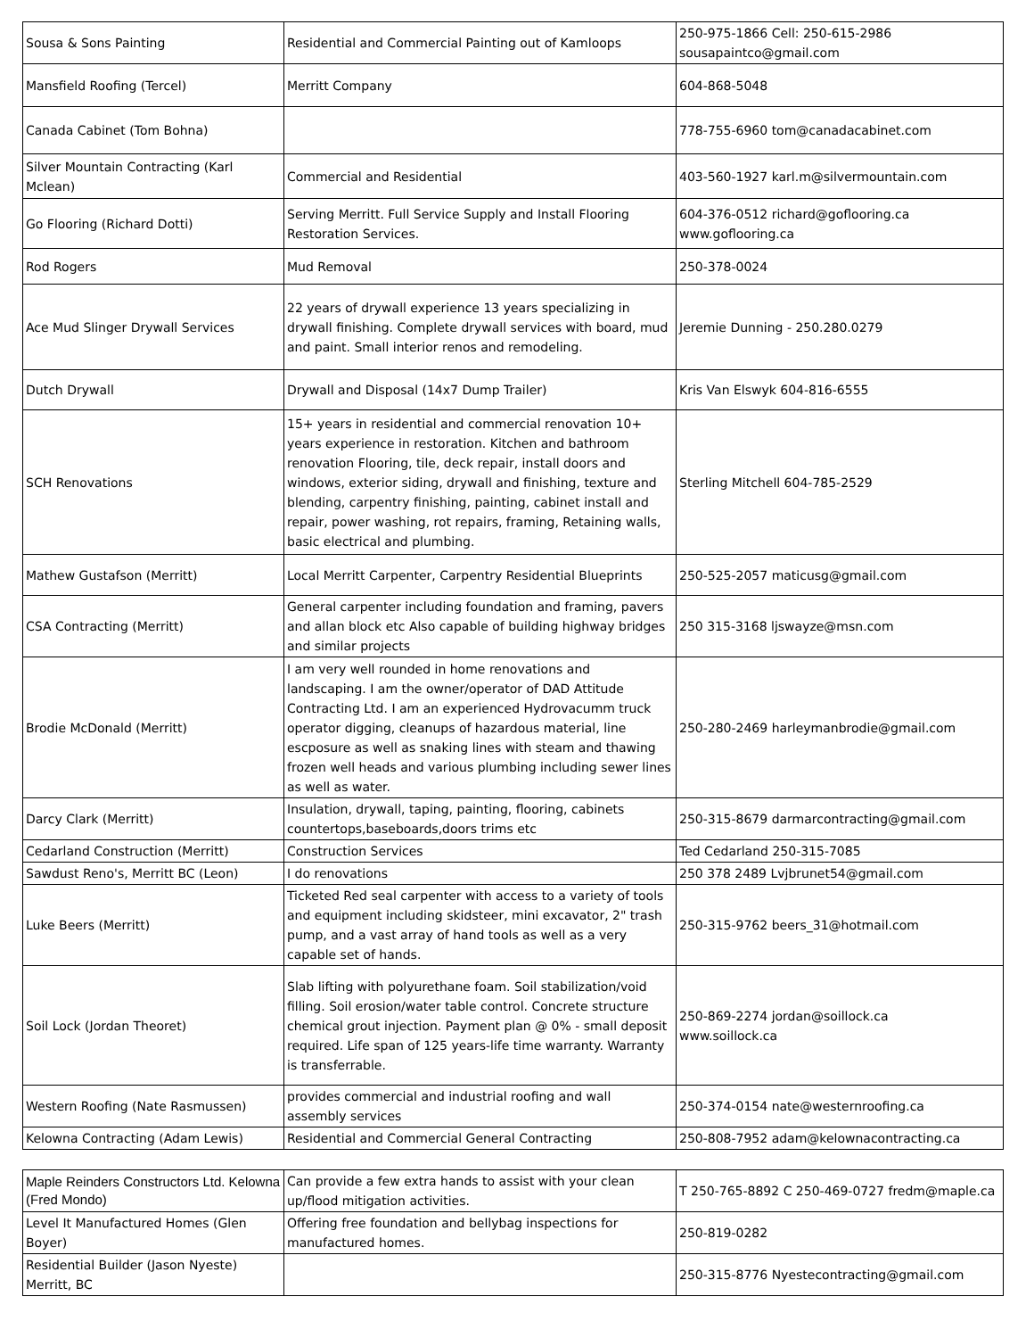| Sousa & Sons Painting | Residential and Commercial Painting out of Kamloops | 250-975-1866 Cell: 250-615-2986 sousapaintco@gmail.com |
| Mansfield Roofing (Tercel) | Merritt Company | 604-868-5048 |
| Canada Cabinet (Tom Bohna) | | 778-755-6960 tom@canadacabinet.com |
| Silver Mountain Contracting (Karl Mclean) | Commercial and Residential | 403-560-1927 karl.m@silvermountain.com |
| Go Flooring (Richard Dotti) | Serving Merritt. Full Service Supply and Install Flooring Restoration Services. | 604-376-0512 richard@goflooring.ca www.goflooring.ca |
| Rod Rogers | Mud Removal | 250-378-0024 |
| Ace Mud Slinger Drywall Services | 22 years of drywall experience 13 years specializing in drywall finishing. Complete drywall services with board, mud and paint. Small interior renos and remodeling. | Jeremie Dunning - 250.280.0279 |
| Dutch Drywall | Drywall and Disposal (14x7 Dump Trailer) | Kris Van Elswyk 604-816-6555 |
| SCH Renovations | 15+ years in residential and commercial renovation 10+ years experience in restoration. Kitchen and bathroom renovation Flooring, tile, deck repair, install doors and windows, exterior siding, drywall and finishing, texture and blending, carpentry finishing, painting, cabinet install and repair, power washing, rot repairs, framing, Retaining walls, basic electrical and plumbing. | Sterling Mitchell 604-785-2529 |
| Mathew Gustafson (Merritt) | Local Merritt Carpenter, Carpentry Residential Blueprints | 250-525-2057 maticusg@gmail.com |
| CSA Contracting (Merritt) | General carpenter including foundation and framing, pavers and allan block etc Also capable of building highway bridges and similar projects | 250 315-3168 ljswayze@msn.com |
| Brodie McDonald (Merritt) | I am very well rounded in home renovations and landscaping. I am the owner/operator of DAD Attitude Contracting Ltd. I am an experienced Hydrovacumm truck operator digging, cleanups of hazardous material, line escposure as well as snaking lines with steam and thawing frozen well heads and various plumbing including sewer lines as well as water. | 250-280-2469 harleymanbrodie@gmail.com |
| Darcy Clark (Merritt) | Insulation, drywall, taping, painting, flooring, cabinets countertops,baseboards,doors trims etc | 250-315-8679 darmarcontracting@gmail.com |
| Cedarland Construction (Merritt) | Construction Services | Ted Cedarland 250-315-7085 |
| Sawdust Reno's, Merritt BC (Leon) | I do renovations | 250 378 2489 Lvjbrunet54@gmail.com |
| Luke Beers (Merritt) | Ticketed Red seal carpenter with access to a variety of tools and equipment including skidsteer, mini excavator, 2" trash pump, and a vast array of hand tools as well as a very capable set of hands. | 250-315-9762 beers_31@hotmail.com |
| Soil Lock (Jordan Theoret) | Slab lifting with polyurethane foam. Soil stabilization/void filling. Soil erosion/water table control. Concrete structure chemical grout injection. Payment plan @ 0% - small deposit required. Life span of 125 years-life time warranty. Warranty is transferrable. | 250-869-2274 jordan@soillock.ca www.soillock.ca |
| Western Roofing (Nate Rasmussen) | provides commercial and industrial roofing and wall assembly services | 250-374-0154 nate@westernroofing.ca |
| Kelowna Contracting (Adam Lewis) | Residential and Commercial General Contracting | 250-808-7952 adam@kelownacontracting.ca |
| Maple Reinders Constructors Ltd. Kelowna (Fred Mondo) | Can provide a few extra hands to assist with your clean up/flood mitigation activities. | T 250-765-8892 C 250-469-0727 fredm@maple.ca |
| Level It Manufactured Homes (Glen Boyer) | Offering free foundation and bellybag inspections for manufactured homes. | 250-819-0282 |
| Residential Builder (Jason Nyeste) Merritt, BC | | 250-315-8776 Nyestecontracting@gmail.com |